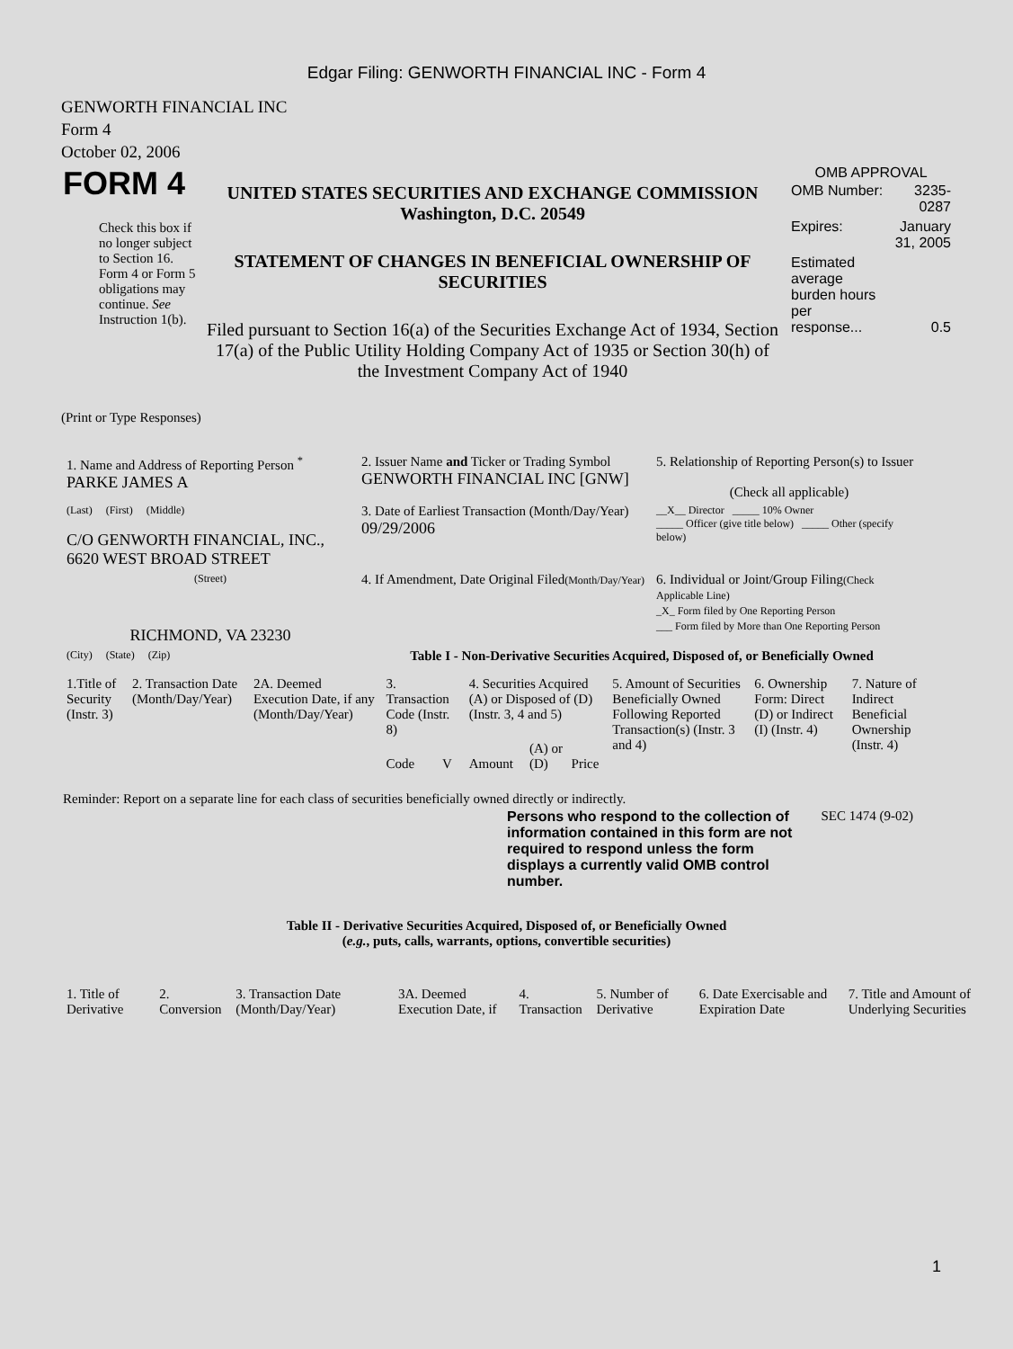Edgar Filing: GENWORTH FINANCIAL INC - Form 4
GENWORTH FINANCIAL INC
Form 4
October 02, 2006
| FORM 4 Check this box if no longer subject to Section 16. Form 4 or Form 5 obligations may continue. See Instruction 1(b). | UNITED STATES SECURITIES AND EXCHANGE COMMISSION Washington, D.C. 20549 STATEMENT OF CHANGES IN BENEFICIAL OWNERSHIP OF SECURITIES Filed pursuant to Section 16(a) of the Securities Exchange Act of 1934, Section 17(a) of the Public Utility Holding Company Act of 1935 or Section 30(h) of the Investment Company Act of 1940 | OMB APPROVAL / OMB Number: / 3235-0287 / / Expires: / January 31, 2005 / / Estimated average burden hours per response... / 0.5 / |
(Print or Type Responses)
| 1. Name and Address of Reporting Person <sup>*</sup> PARKE JAMES A | 2. Issuer Name and Ticker or Trading Symbol GENWORTH FINANCIAL INC [GNW] | 5. Relationship of Reporting Person(s) to Issuer (Check all applicable) |
| (Last) (First) (Middle) C/O GENWORTH FINANCIAL, INC., 6620 WEST BROAD STREET | 3. Date of Earliest Transaction (Month/Day/Year) 09/29/2006 | __X__ Director _____ 10% Owner _____ Officer (give title below) _____ Other (specify below) |
| (Street) RICHMOND, VA 23230 | 4. If Amendment, Date Original Filed (Month/Day/Year) | 6. Individual or Joint/Group Filing (Check Applicable Line) _X_ Form filed by One Reporting Person ___ Form filed by More than One Reporting Person |
| (City) (State) (Zip) | Table I - Non-Derivative Securities Acquired, Disposed of, or Beneficially Owned | |
| 1.Title of Security (Instr. 3) | 2. Transaction Date (Month/Day/Year) | 2A. Deemed Execution Date, if any (Month/Day/Year) | 3. Transaction Code (Instr. 8) | | 4. Securities Acquired (A) or Disposed of (D) (Instr. 3, 4 and 5) | | | 5. Amount of Securities Beneficially Owned Following Reported Transaction(s) (Instr. 3 and 4) | 6. Ownership Form: Direct (D) or Indirect (I) (Instr. 4) | 7. Nature of Indirect Beneficial Ownership (Instr. 4) |
| --- | --- | --- | --- | --- | --- | --- | --- | --- | --- | --- |
| | | | Code | V | Amount | (A) or (D) | Price | | | |
Reminder: Report on a separate line for each class of securities beneficially owned directly or indirectly.
| Persons who respond to the collection of information contained in this form are not required to respond unless the form displays a currently valid OMB control number. | SEC 1474 (9-02) |
Table II - Derivative Securities Acquired, Disposed of, or Beneficially Owned
(e.g., puts, calls, warrants, options, convertible securities)
| 1. Title of Derivative | 2. Conversion | 3. Transaction Date (Month/Day/Year) | 3A. Deemed Execution Date, if | 4. Transaction | 5. Number of Derivative | 6. Date Exercisable and Expiration Date | 7. Title and Amount of Underlying Securities |
| --- | --- | --- | --- | --- | --- | --- | --- |
1